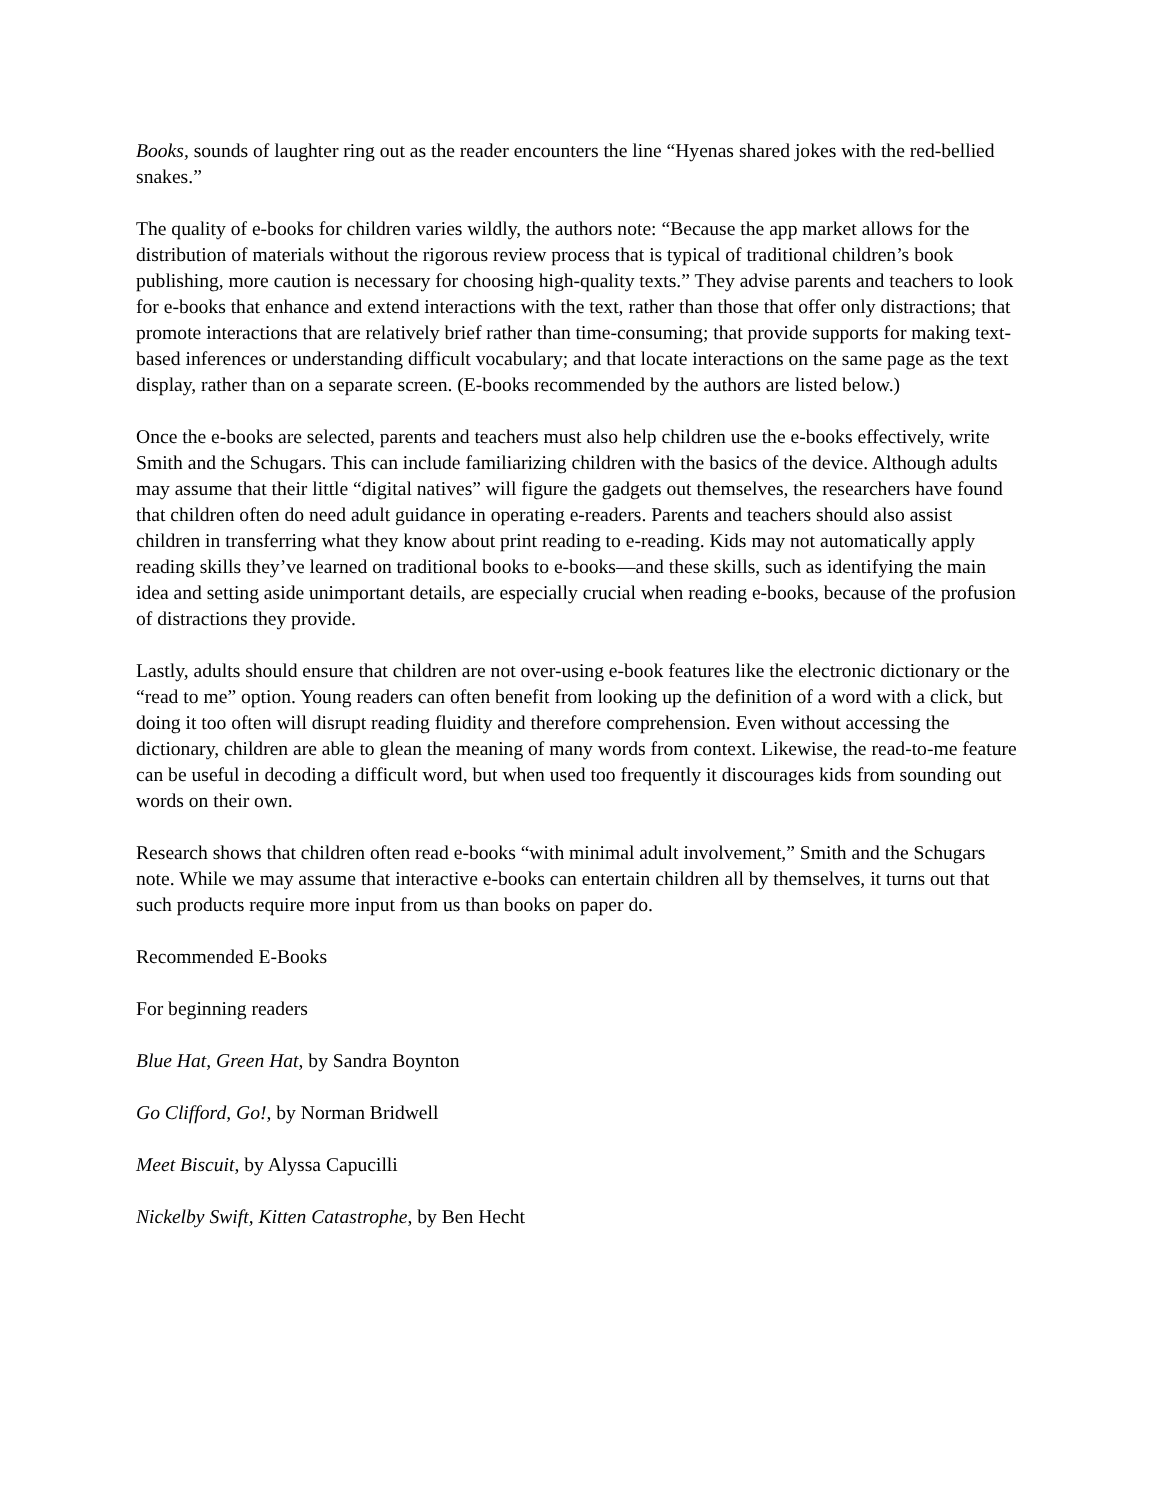Books, sounds of laughter ring out as the reader encounters the line “Hyenas shared jokes with the red-bellied snakes.”
The quality of e-books for children varies wildly, the authors note: “Because the app market allows for the distribution of materials without the rigorous review process that is typical of traditional children’s book publishing, more caution is necessary for choosing high-quality texts.” They advise parents and teachers to look for e-books that enhance and extend interactions with the text, rather than those that offer only distractions; that promote interactions that are relatively brief rather than time-consuming; that provide supports for making text-based inferences or understanding difficult vocabulary; and that locate interactions on the same page as the text display, rather than on a separate screen. (E-books recommended by the authors are listed below.)
Once the e-books are selected, parents and teachers must also help children use the e-books effectively, write Smith and the Schugars. This can include familiarizing children with the basics of the device. Although adults may assume that their little “digital natives” will figure the gadgets out themselves, the researchers have found that children often do need adult guidance in operating e-readers. Parents and teachers should also assist children in transferring what they know about print reading to e-reading. Kids may not automatically apply reading skills they’ve learned on traditional books to e-books—and these skills, such as identifying the main idea and setting aside unimportant details, are especially crucial when reading e-books, because of the profusion of distractions they provide.
Lastly, adults should ensure that children are not over-using e-book features like the electronic dictionary or the “read to me” option. Young readers can often benefit from looking up the definition of a word with a click, but doing it too often will disrupt reading fluidity and therefore comprehension. Even without accessing the dictionary, children are able to glean the meaning of many words from context. Likewise, the read-to-me feature can be useful in decoding a difficult word, but when used too frequently it discourages kids from sounding out words on their own.
Research shows that children often read e-books “with minimal adult involvement,” Smith and the Schugars note. While we may assume that interactive e-books can entertain children all by themselves, it turns out that such products require more input from us than books on paper do.
Recommended E-Books
For beginning readers
Blue Hat, Green Hat, by Sandra Boynton
Go Clifford, Go!, by Norman Bridwell
Meet Biscuit, by Alyssa Capucilli
Nickelby Swift, Kitten Catastrophe, by Ben Hecht